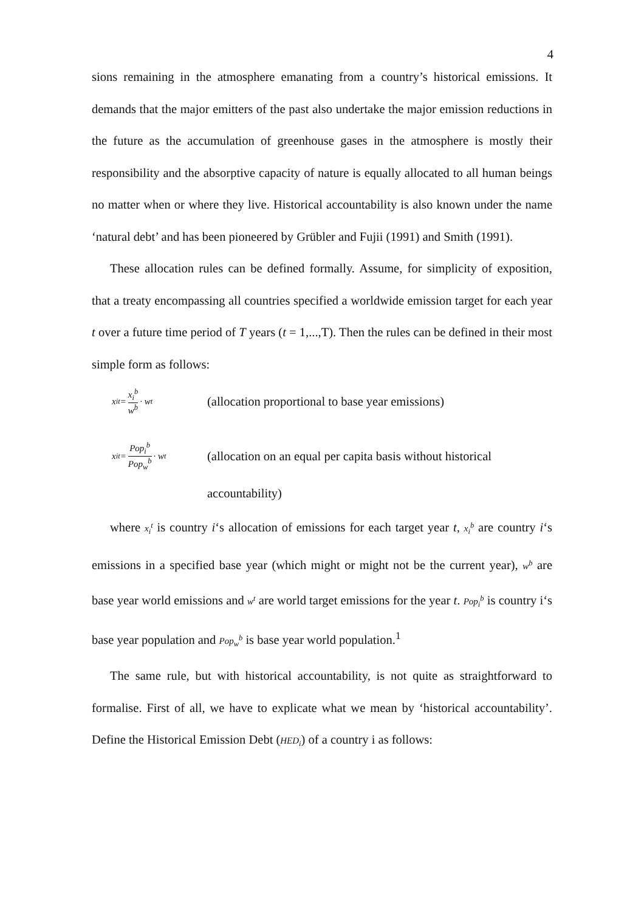4
sions remaining in the atmosphere emanating from a country’s historical emissions. It demands that the major emitters of the past also undertake the major emission reductions in the future as the accumulation of greenhouse gases in the atmosphere is mostly their responsibility and the absorptive capacity of nature is equally allocated to all human beings no matter when or where they live. Historical accountability is also known under the name ‘natural debt’ and has been pioneered by Grübler and Fujii (1991) and Smith (1991).
These allocation rules can be defined formally. Assume, for simplicity of exposition, that a treaty encompassing all countries specified a worldwide emission target for each year t over a future time period of T years (t = 1,...,T). Then the rules can be defined in their most simple form as follows:
x<sub>i</sub><sup>t</sup> = x<sub>i</sub><sup>b</sup> w<sup>b</sup> · w<sup>t</sup>
(allocation proportional to base year emissions)
x<sub>i</sub><sup>t</sup> = Pop<sub>i</sub><sup>b</sup> Pop<sub>w</sub><sup>b</sup> · w<sup>t</sup>
(allocation on an equal per capita basis without historical
accountability)
where x<sub>i</sub><sup>t</sup> is country i‘s allocation of emissions for each target year t, x<sub>i</sub><sup>b</sup> are country i‘s emissions in a specified base year (which might or might not be the current year), w<sup>b</sup> are base year world emissions and w<sup>t</sup> are world target emissions for the year t. Pop<sub>i</sub><sup>b</sup> is country i‘s base year population and Pop<sub>w</sub><sup>b</sup> is base year world population.<sup>1</sup>
The same rule, but with historical accountability, is not quite as straightforward to formalise. First of all, we have to explicate what we mean by ‘historical accountability’. Define the Historical Emission Debt (HED<sub>i</sub>) of a country i as follows: